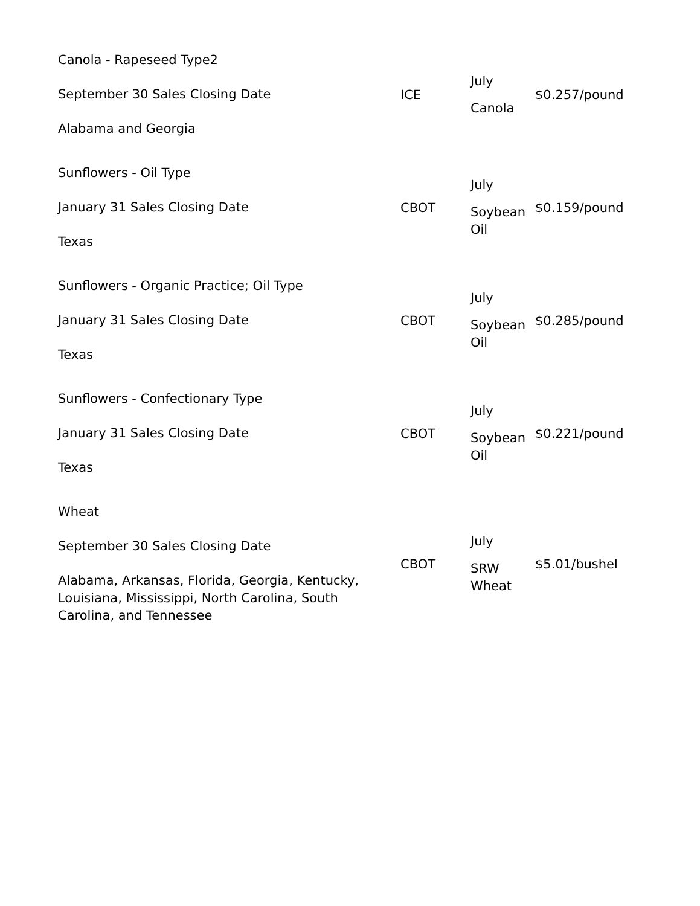| Canola - Rapeseed Type2 September 30 Sales Closing Date Alabama and Georgia | ICE | July Canola | $0.257/pound |
| Sunflowers - Oil Type January 31 Sales Closing Date Texas | CBOT | July Soybean Oil | $0.159/pound |
| Sunflowers - Organic Practice; Oil Type January 31 Sales Closing Date Texas | CBOT | July Soybean Oil | $0.285/pound |
| Sunflowers - Confectionary Type January 31 Sales Closing Date Texas | CBOT | July Soybean Oil | $0.221/pound |
| Wheat September 30 Sales Closing Date Alabama, Arkansas, Florida, Georgia, Kentucky, Louisiana, Mississippi, North Carolina, South Carolina, and Tennessee | CBOT | July SRW Wheat | $5.01/bushel |